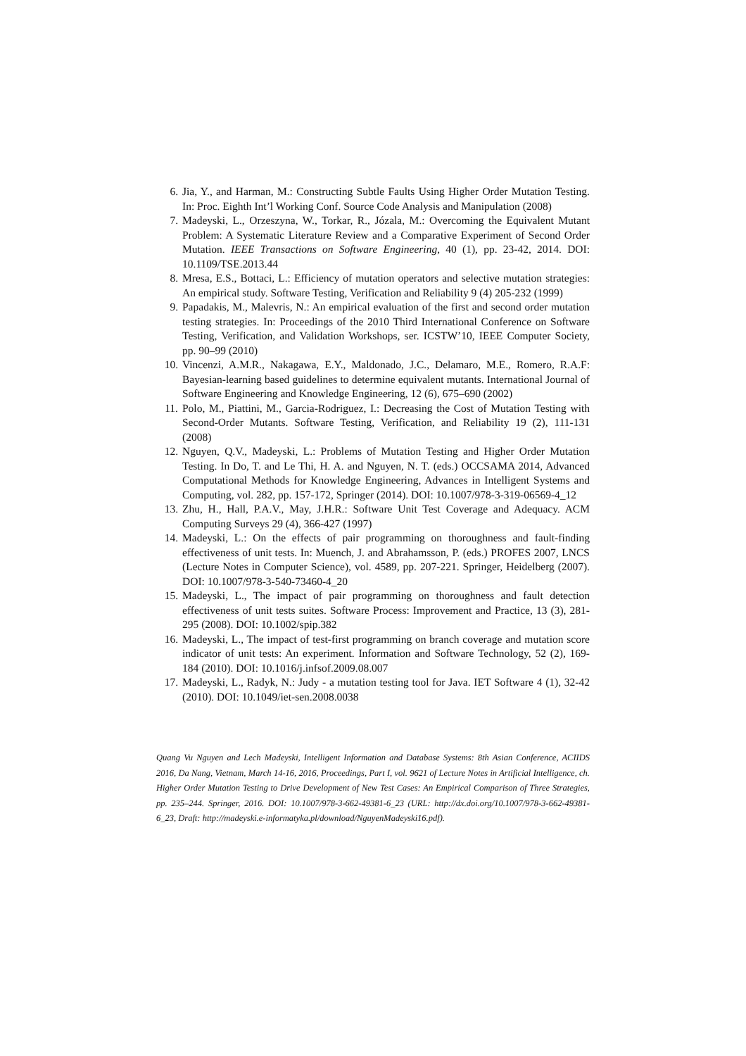6. Jia, Y., and Harman, M.: Constructing Subtle Faults Using Higher Order Mutation Testing. In: Proc. Eighth Int’l Working Conf. Source Code Analysis and Manipulation (2008)
7. Madeyski, L., Orzeszyna, W., Torkar, R., Józala, M.: Overcoming the Equivalent Mutant Problem: A Systematic Literature Review and a Comparative Experiment of Second Order Mutation. IEEE Transactions on Software Engineering, 40 (1), pp. 23-42, 2014. DOI: 10.1109/TSE.2013.44
8. Mresa, E.S., Bottaci, L.: Efficiency of mutation operators and selective mutation strategies: An empirical study. Software Testing, Verification and Reliability 9 (4) 205-232 (1999)
9. Papadakis, M., Malevris, N.: An empirical evaluation of the first and second order mutation testing strategies. In: Proceedings of the 2010 Third International Conference on Software Testing, Verification, and Validation Workshops, ser. ICSTW’10, IEEE Computer Society, pp. 90–99 (2010)
10. Vincenzi, A.M.R., Nakagawa, E.Y., Maldonado, J.C., Delamaro, M.E., Romero, R.A.F: Bayesian-learning based guidelines to determine equivalent mutants. International Journal of Software Engineering and Knowledge Engineering, 12 (6), 675–690 (2002)
11. Polo, M., Piattini, M., Garcia-Rodriguez, I.: Decreasing the Cost of Mutation Testing with Second-Order Mutants. Software Testing, Verification, and Reliability 19 (2), 111-131 (2008)
12. Nguyen, Q.V., Madeyski, L.: Problems of Mutation Testing and Higher Order Mutation Testing. In Do, T. and Le Thi, H. A. and Nguyen, N. T. (eds.) OCCSAMA 2014, Advanced Computational Methods for Knowledge Engineering, Advances in Intelligent Systems and Computing, vol. 282, pp. 157-172, Springer (2014). DOI: 10.1007/978-3-319-06569-4_12
13. Zhu, H., Hall, P.A.V., May, J.H.R.: Software Unit Test Coverage and Adequacy. ACM Computing Surveys 29 (4), 366-427 (1997)
14. Madeyski, L.: On the effects of pair programming on thoroughness and fault-finding effectiveness of unit tests. In: Muench, J. and Abrahamsson, P. (eds.) PROFES 2007, LNCS (Lecture Notes in Computer Science), vol. 4589, pp. 207-221. Springer, Heidelberg (2007). DOI: 10.1007/978-3-540-73460-4_20
15. Madeyski, L., The impact of pair programming on thoroughness and fault detection effectiveness of unit tests suites. Software Process: Improvement and Practice, 13 (3), 281-295 (2008). DOI: 10.1002/spip.382
16. Madeyski, L., The impact of test-first programming on branch coverage and mutation score indicator of unit tests: An experiment. Information and Software Technology, 52 (2), 169-184 (2010). DOI: 10.1016/j.infsof.2009.08.007
17. Madeyski, L., Radyk, N.: Judy - a mutation testing tool for Java. IET Software 4 (1), 32-42 (2010). DOI: 10.1049/iet-sen.2008.0038
Quang Vu Nguyen and Lech Madeyski, Intelligent Information and Database Systems: 8th Asian Conference, ACIIDS 2016, Da Nang, Vietnam, March 14-16, 2016, Proceedings, Part I, vol. 9621 of Lecture Notes in Artificial Intelligence, ch. Higher Order Mutation Testing to Drive Development of New Test Cases: An Empirical Comparison of Three Strategies, pp. 235–244. Springer, 2016. DOI: 10.1007/978-3-662-49381-6_23 (URL: http://dx.doi.org/10.1007/978-3-662-49381-6_23, Draft: http://madeyski.e-informatyka.pl/download/NguyenMadeyski16.pdf).